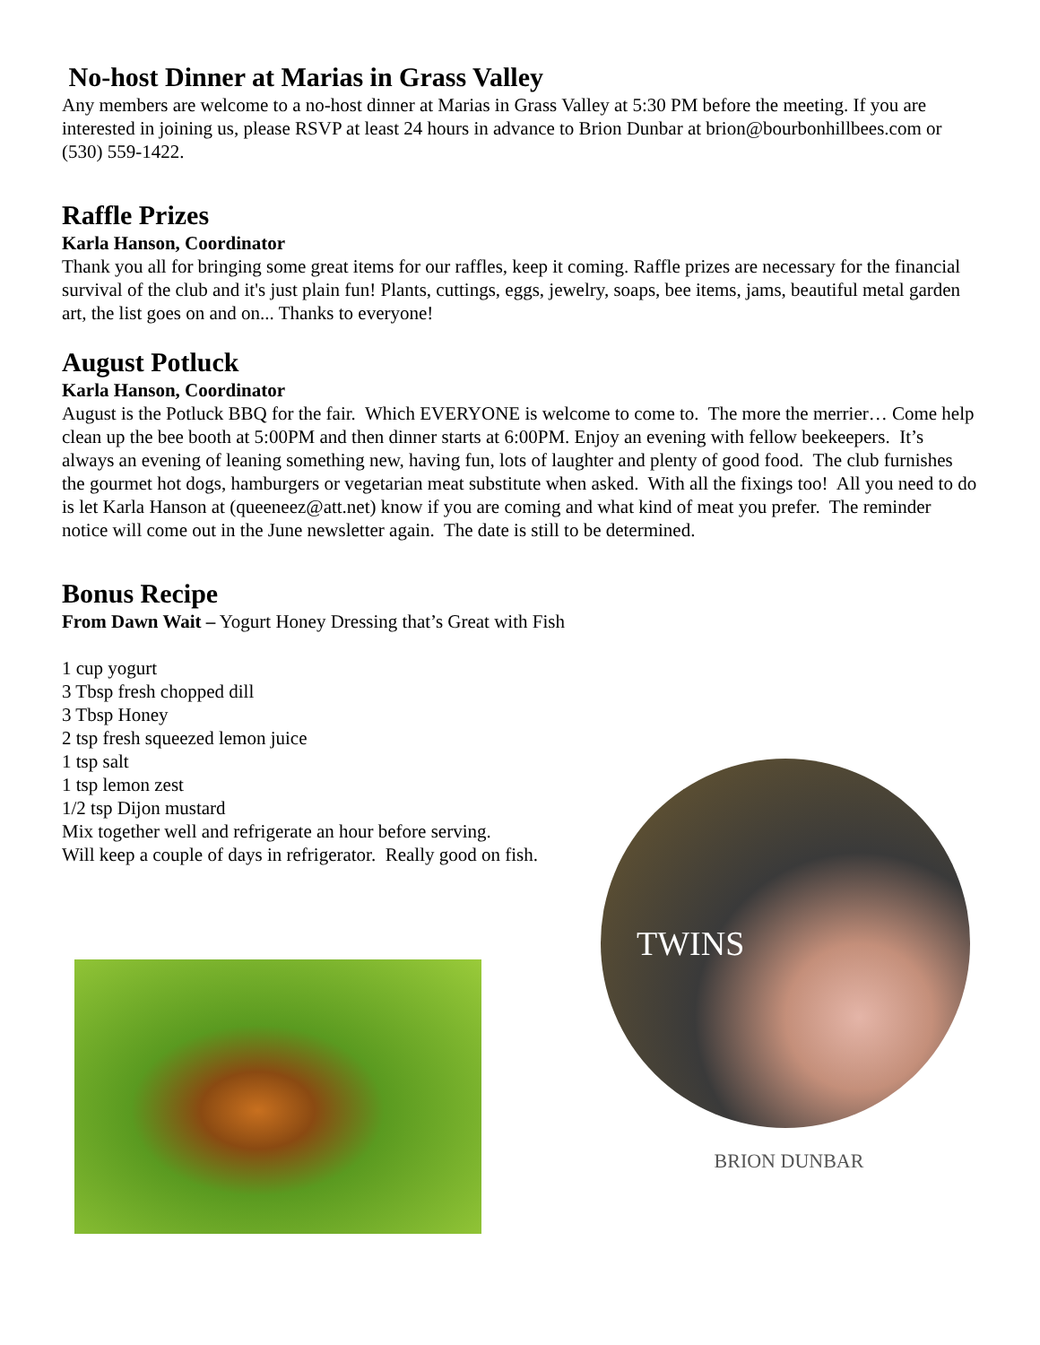No-host Dinner at Marias in Grass Valley
Any members are welcome to a no-host dinner at Marias in Grass Valley at 5:30 PM before the meeting. If you are interested in joining us, please RSVP at least 24 hours in advance to Brion Dunbar at brion@bourbonhillbees.com or (530) 559-1422.
Raffle Prizes
Karla Hanson, Coordinator
Thank you all for bringing some great items for our raffles, keep it coming. Raffle prizes are necessary for the financial survival of the club and it's just plain fun! Plants, cuttings, eggs, jewelry, soaps, bee items, jams, beautiful metal garden art, the list goes on and on... Thanks to everyone!
August Potluck
Karla Hanson, Coordinator
August is the Potluck BBQ for the fair. Which EVERYONE is welcome to come to. The more the merrier… Come help clean up the bee booth at 5:00PM and then dinner starts at 6:00PM. Enjoy an evening with fellow beekeepers. It’s always an evening of leaning something new, having fun, lots of laughter and plenty of good food. The club furnishes the gourmet hot dogs, hamburgers or vegetarian meat substitute when asked. With all the fixings too! All you need to do is let Karla Hanson at (queeneez@att.net) know if you are coming and what kind of meat you prefer. The reminder notice will come out in the June newsletter again. The date is still to be determined.
Bonus Recipe
From Dawn Wait – Yogurt Honey Dressing that’s Great with Fish
1 cup yogurt
3 Tbsp fresh chopped dill
3 Tbsp Honey
2 tsp fresh squeezed lemon juice
1 tsp salt
1 tsp lemon zest
1/2 tsp Dijon mustard
Mix together well and refrigerate an hour before serving.
Will keep a couple of days in refrigerator. Really good on fish.
TWINS
BRION DUNBAR